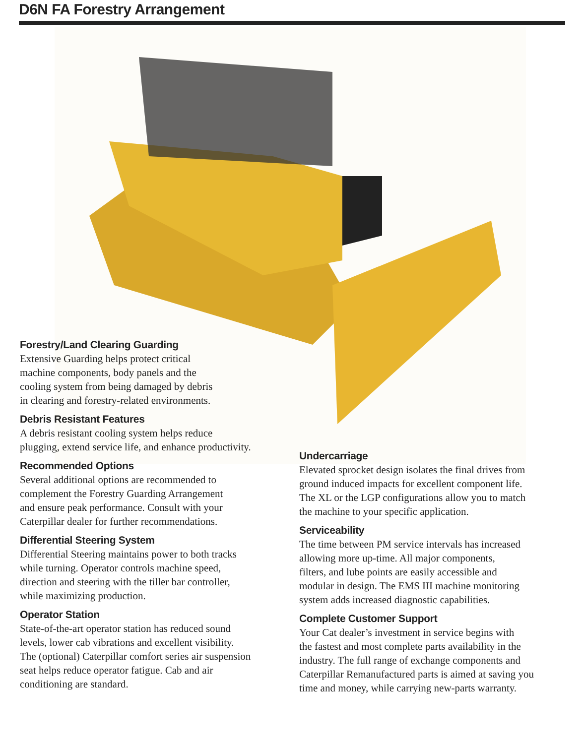D6N FA Forestry Arrangement
Forestry/Land Clearing Guarding
Extensive Guarding helps protect critical
machine components, body panels and the
cooling system from being damaged by debris
in clearing and forestry-related environments.
Debris Resistant Features
A debris resistant cooling system helps reduce
plugging, extend service life, and enhance productivity.
Recommended Options
Several additional options are recommended to
complement the Forestry Guarding Arrangement
and ensure peak performance. Consult with your
Caterpillar dealer for further recommendations.
Differential Steering System
Differential Steering maintains power to both tracks
while turning. Operator controls machine speed,
direction and steering with the tiller bar controller,
while maximizing production.
Operator Station
State-of-the-art operator station has reduced sound
levels, lower cab vibrations and excellent visibility.
The (optional) Caterpillar comfort series air suspension
seat helps reduce operator fatigue. Cab and air
conditioning are standard.
Undercarriage
Elevated sprocket design isolates the final drives from
ground induced impacts for excellent component life.
The XL or the LGP configurations allow you to match
the machine to your specific application.
Serviceability
The time between PM service intervals has increased
allowing more up-time. All major components,
filters, and lube points are easily accessible and
modular in design. The EMS III machine monitoring
system adds increased diagnostic capabilities.
Complete Customer Support
Your Cat dealer’s investment in service begins with
the fastest and most complete parts availability in the
industry. The full range of exchange components and
Caterpillar Remanufactured parts is aimed at saving you
time and money, while carrying new-parts warranty.